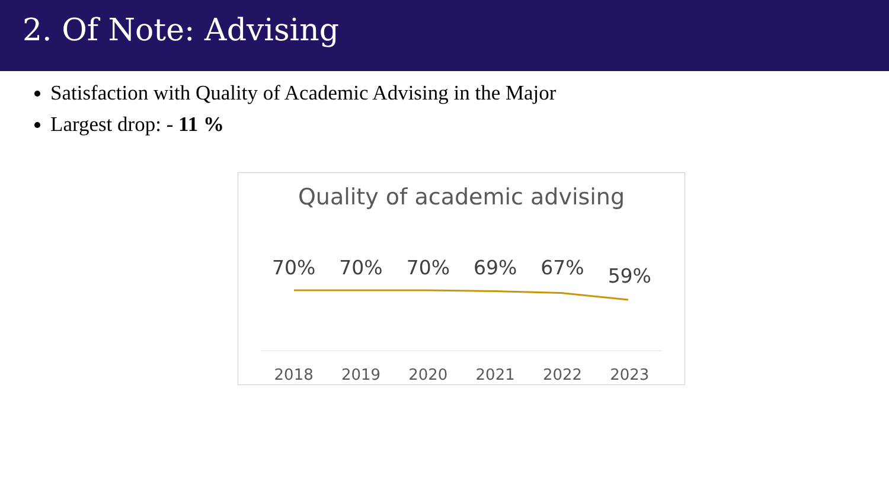2. Of Note: Advising
Satisfaction with Quality of Academic Advising in the Major
Largest drop: - 11 %
Quality of academic advising
70% 70% 70% 69% 67% 59%
2018 2019 2020 2021 2022 2023